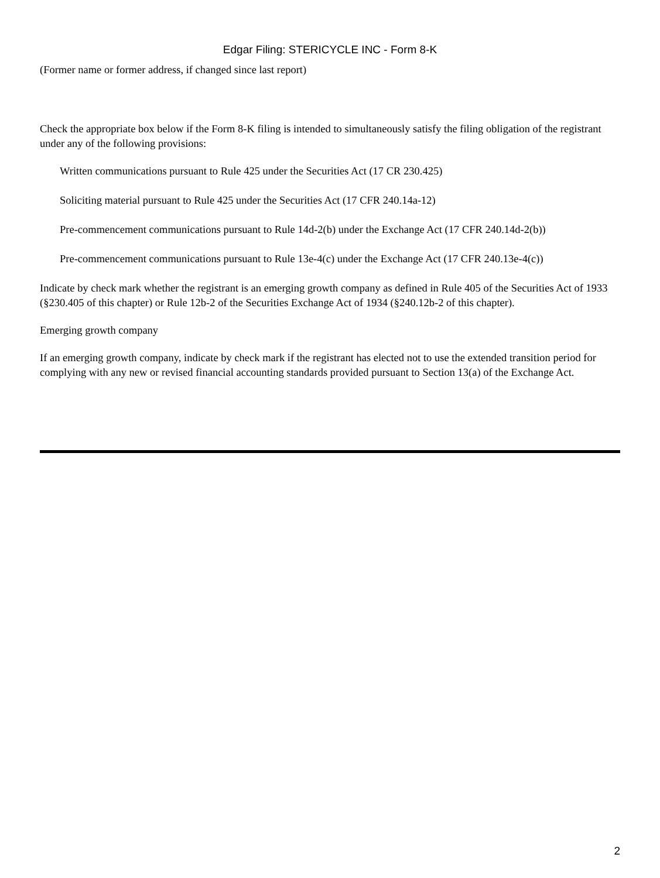Edgar Filing: STERICYCLE INC - Form 8-K
(Former name or former address, if changed since last report)
Check the appropriate box below if the Form 8-K filing is intended to simultaneously satisfy the filing obligation of the registrant under any of the following provisions:
Written communications pursuant to Rule 425 under the Securities Act (17 CR 230.425)
Soliciting material pursuant to Rule 425 under the Securities Act (17 CFR 240.14a-12)
Pre-commencement communications pursuant to Rule 14d-2(b) under the Exchange Act (17 CFR 240.14d-2(b))
Pre-commencement communications pursuant to Rule 13e-4(c) under the Exchange Act (17 CFR 240.13e-4(c))
Indicate by check mark whether the registrant is an emerging growth company as defined in Rule 405 of the Securities Act of 1933 (§230.405 of this chapter) or Rule 12b-2 of the Securities Exchange Act of 1934 (§240.12b-2 of this chapter).
Emerging growth company
If an emerging growth company, indicate by check mark if the registrant has elected not to use the extended transition period for complying with any new or revised financial accounting standards provided pursuant to Section 13(a) of the Exchange Act.
2